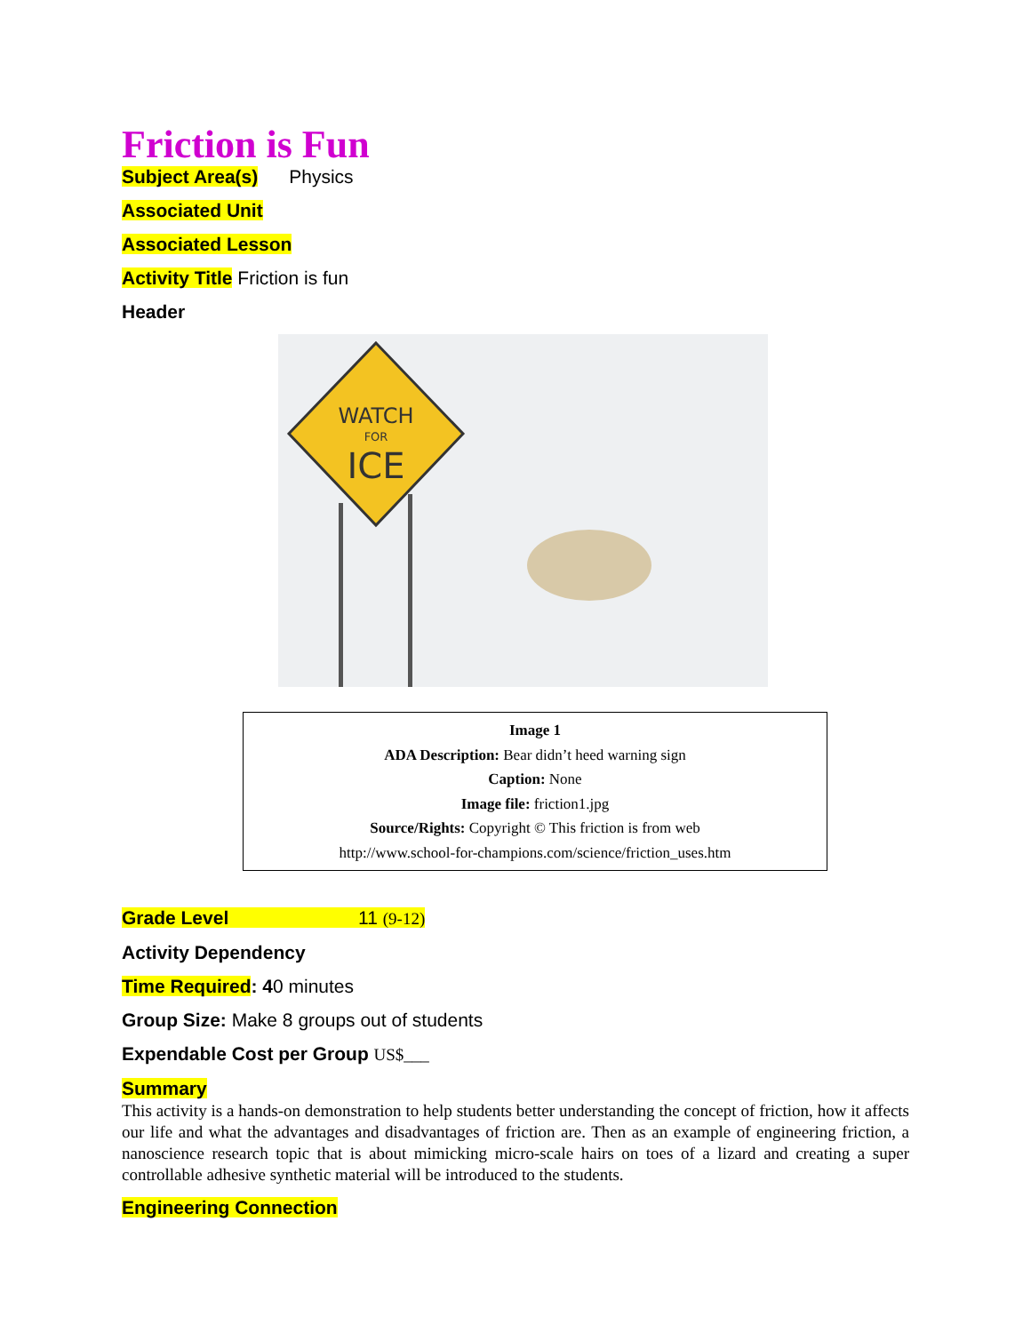Friction is Fun
Subject Area(s) Physics
Associated Unit
Associated Lesson
Activity Title Friction is fun
Header
WATCH
FOR
ICE
Image 1
ADA Description: Bear didn’t heed warning sign
Caption: None
Image file: friction1.jpg
Source/Rights: Copyright © This friction is from web
http://www.school-for-champions.com/science/friction_uses.htm
Grade Level 11 (9-12)
Activity Dependency
Time Required: 40 minutes
Group Size: Make 8 groups out of students
Expendable Cost per Group US$___
Summary
This activity is a hands-on demonstration to help students better understanding the concept of friction, how it affects our life and what the advantages and disadvantages of friction are. Then as an example of engineering friction, a nanoscience research topic that is about mimicking micro-scale hairs on toes of a lizard and creating a super controllable adhesive synthetic material will be introduced to the students.
Engineering Connection